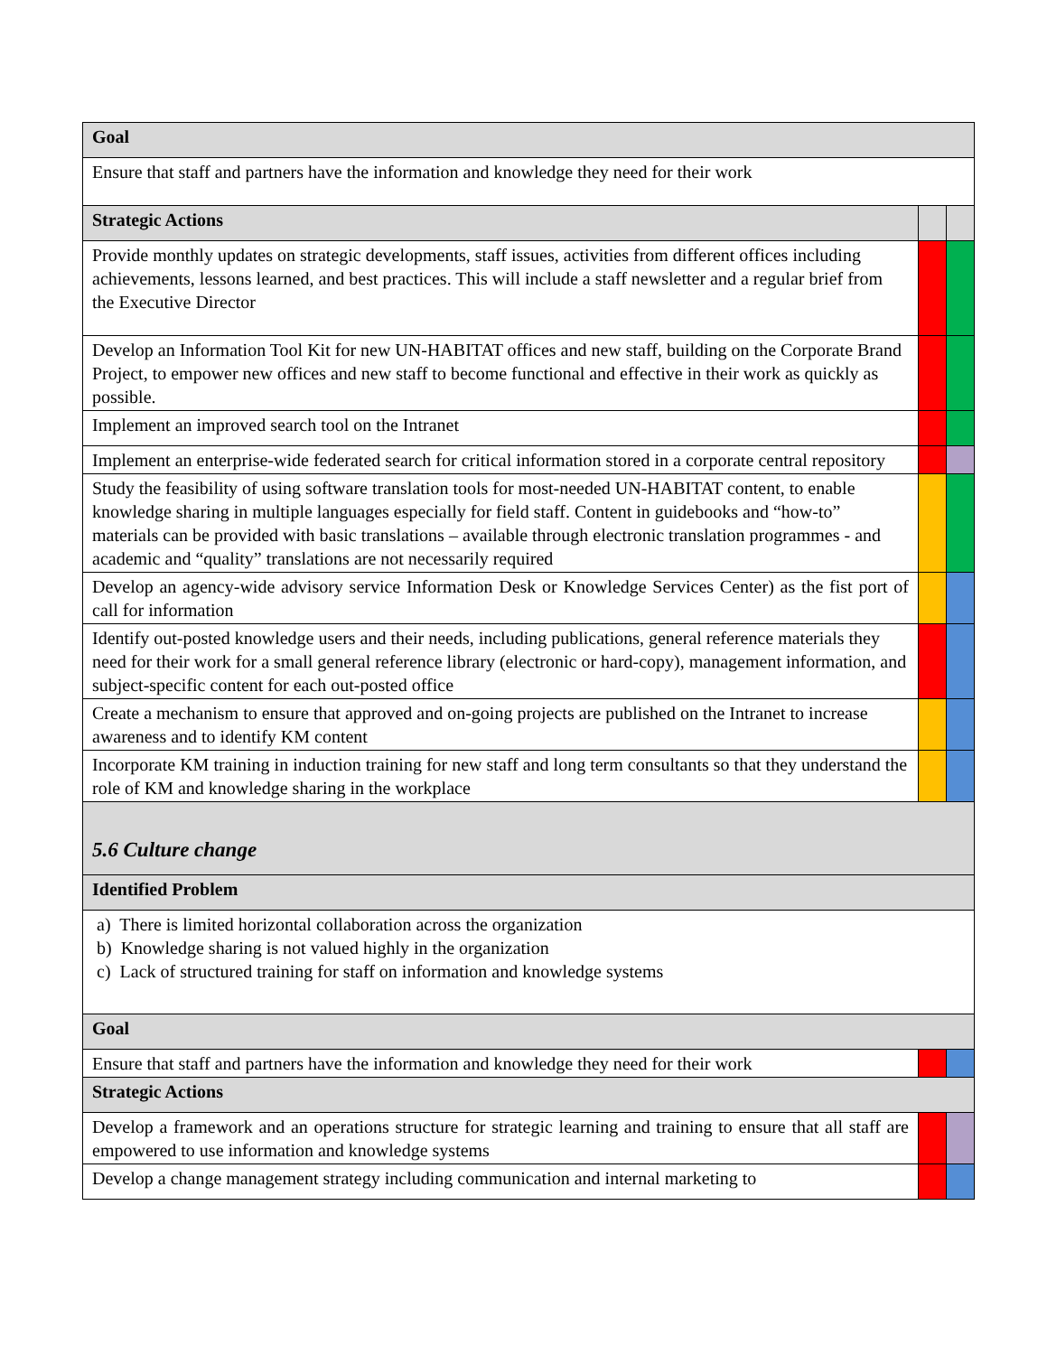| Goal | | |
| Ensure that staff and partners have the information and knowledge they need for their work | | |
| Strategic Actions | | |
| Provide monthly updates on strategic developments, staff issues, activities from different offices including achievements, lessons learned, and best practices. This will include a staff newsletter and a regular brief from the Executive Director | | |
| Develop an Information Tool Kit for new UN-HABITAT offices and new staff, building on the Corporate Brand Project, to empower new offices and new staff to become functional and effective in their work as quickly as possible. | | |
| Implement an improved search tool on the Intranet | | |
| Implement an enterprise-wide federated search for critical information stored in a corporate central repository | | |
| Study the feasibility of using software translation tools for most-needed UN-HABITAT content, to enable knowledge sharing in multiple languages especially for field staff. Content in guidebooks and “how-to” materials can be provided with basic translations – available through electronic translation programmes - and academic and “quality” translations are not necessarily required | | |
| Develop an agency-wide advisory service Information Desk or Knowledge Services Center) as the fist port of call for information | | |
| Identify out-posted knowledge users and their needs, including publications, general reference materials they need for their work for a small general reference library (electronic or hard-copy), management information, and subject-specific content for each out-posted office | | |
| Create a mechanism to ensure that approved and on-going projects are published on the Intranet to increase awareness and to identify KM content | | |
| Incorporate KM training in induction training for new staff and long term consultants so that they understand the role of KM and knowledge sharing in the workplace | | |
| 5.6 Culture change | | |
| Identified Problem | | |
| a) There is limited horizontal collaboration across the organization b) Knowledge sharing is not valued highly in the organization c) Lack of structured training for staff on information and knowledge systems | | |
| Goal | | |
| Ensure that staff and partners have the information and knowledge they need for their work | | |
| Strategic Actions | | |
| Develop a framework and an operations structure for strategic learning and training to ensure that all staff are empowered to use information and knowledge systems | | |
| Develop a change management strategy including communication and internal marketing to | | |